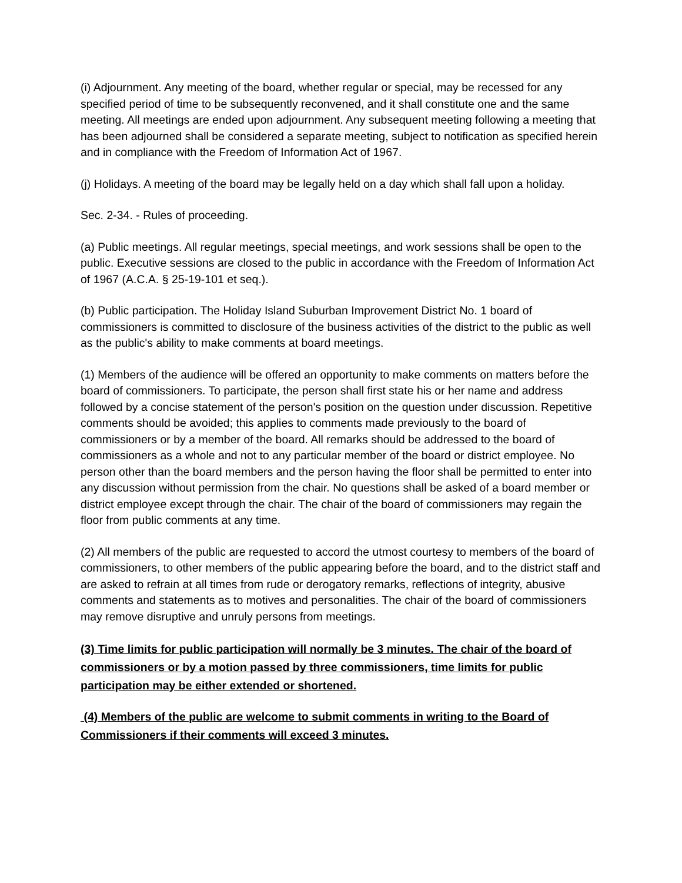(i) Adjournment. Any meeting of the board, whether regular or special, may be recessed for any specified period of time to be subsequently reconvened, and it shall constitute one and the same meeting. All meetings are ended upon adjournment. Any subsequent meeting following a meeting that has been adjourned shall be considered a separate meeting, subject to notification as specified herein and in compliance with the Freedom of Information Act of 1967.
(j) Holidays. A meeting of the board may be legally held on a day which shall fall upon a holiday.
Sec. 2-34. - Rules of proceeding.
(a) Public meetings. All regular meetings, special meetings, and work sessions shall be open to the public. Executive sessions are closed to the public in accordance with the Freedom of Information Act of 1967 (A.C.A. § 25-19-101 et seq.).
(b) Public participation. The Holiday Island Suburban Improvement District No. 1 board of commissioners is committed to disclosure of the business activities of the district to the public as well as the public's ability to make comments at board meetings.
(1) Members of the audience will be offered an opportunity to make comments on matters before the board of commissioners. To participate, the person shall first state his or her name and address followed by a concise statement of the person's position on the question under discussion. Repetitive comments should be avoided; this applies to comments made previously to the board of commissioners or by a member of the board. All remarks should be addressed to the board of commissioners as a whole and not to any particular member of the board or district employee. No person other than the board members and the person having the floor shall be permitted to enter into any discussion without permission from the chair. No questions shall be asked of a board member or district employee except through the chair. The chair of the board of commissioners may regain the floor from public comments at any time.
(2) All members of the public are requested to accord the utmost courtesy to members of the board of commissioners, to other members of the public appearing before the board, and to the district staff and are asked to refrain at all times from rude or derogatory remarks, reflections of integrity, abusive comments and statements as to motives and personalities. The chair of the board of commissioners may remove disruptive and unruly persons from meetings.
(3) Time limits for public participation will normally be 3 minutes. The chair of the board of commissioners or by a motion passed by three commissioners, time limits for public participation may be either extended or shortened.
(4) Members of the public are welcome to submit comments in writing to the Board of Commissioners if their comments will exceed 3 minutes.